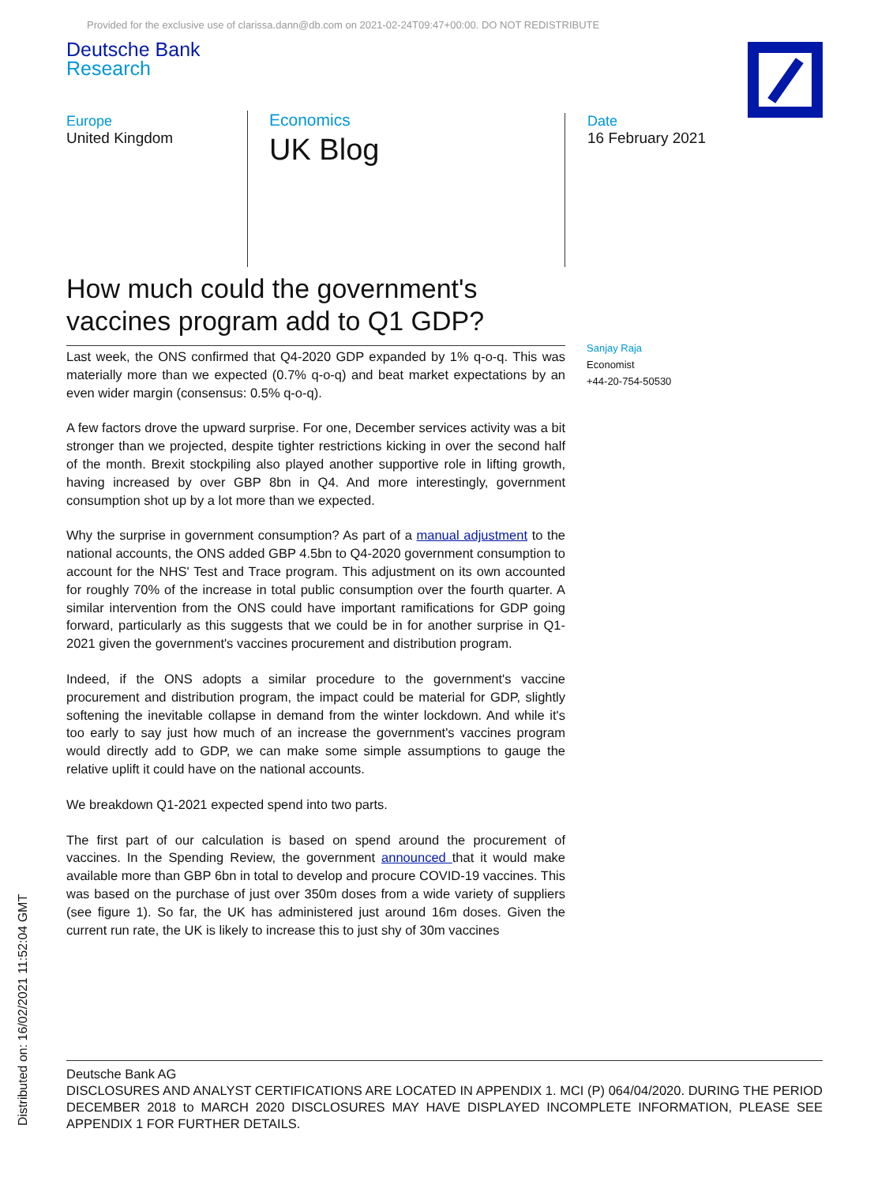Provided for the exclusive use of clarissa.dann@db.com on 2021-02-24T09:47+00:00. DO NOT REDISTRIBUTE
Deutsche Bank
Research
Europe
United Kingdom
Economics
UK Blog
Date
16 February 2021
How much could the government's vaccines program add to Q1 GDP?
Sanjay Raja
Economist
+44-20-754-50530
Last week, the ONS confirmed that Q4-2020 GDP expanded by 1% q-o-q. This was materially more than we expected (0.7% q-o-q) and beat market expectations by an even wider margin (consensus: 0.5% q-o-q).
A few factors drove the upward surprise. For one, December services activity was a bit stronger than we projected, despite tighter restrictions kicking in over the second half of the month. Brexit stockpiling also played another supportive role in lifting growth, having increased by over GBP 8bn in Q4. And more interestingly, government consumption shot up by a lot more than we expected.
Why the surprise in government consumption? As part of a manual adjustment to the national accounts, the ONS added GBP 4.5bn to Q4-2020 government consumption to account for the NHS' Test and Trace program. This adjustment on its own accounted for roughly 70% of the increase in total public consumption over the fourth quarter. A similar intervention from the ONS could have important ramifications for GDP going forward, particularly as this suggests that we could be in for another surprise in Q1-2021 given the government's vaccines procurement and distribution program.
Indeed, if the ONS adopts a similar procedure to the government's vaccine procurement and distribution program, the impact could be material for GDP, slightly softening the inevitable collapse in demand from the winter lockdown. And while it's too early to say just how much of an increase the government's vaccines program would directly add to GDP, we can make some simple assumptions to gauge the relative uplift it could have on the national accounts.
We breakdown Q1-2021 expected spend into two parts.
The first part of our calculation is based on spend around the procurement of vaccines. In the Spending Review, the government announced that it would make available more than GBP 6bn in total to develop and procure COVID-19 vaccines. This was based on the purchase of just over 350m doses from a wide variety of suppliers (see figure 1). So far, the UK has administered just around 16m doses. Given the current run rate, the UK is likely to increase this to just shy of 30m vaccines
Deutsche Bank AG
DISCLOSURES AND ANALYST CERTIFICATIONS ARE LOCATED IN APPENDIX 1. MCI (P) 064/04/2020. DURING THE PERIOD DECEMBER 2018 to MARCH 2020 DISCLOSURES MAY HAVE DISPLAYED INCOMPLETE INFORMATION, PLEASE SEE APPENDIX 1 FOR FURTHER DETAILS.
Distributed on: 16/02/2021 11:52:04 GMT